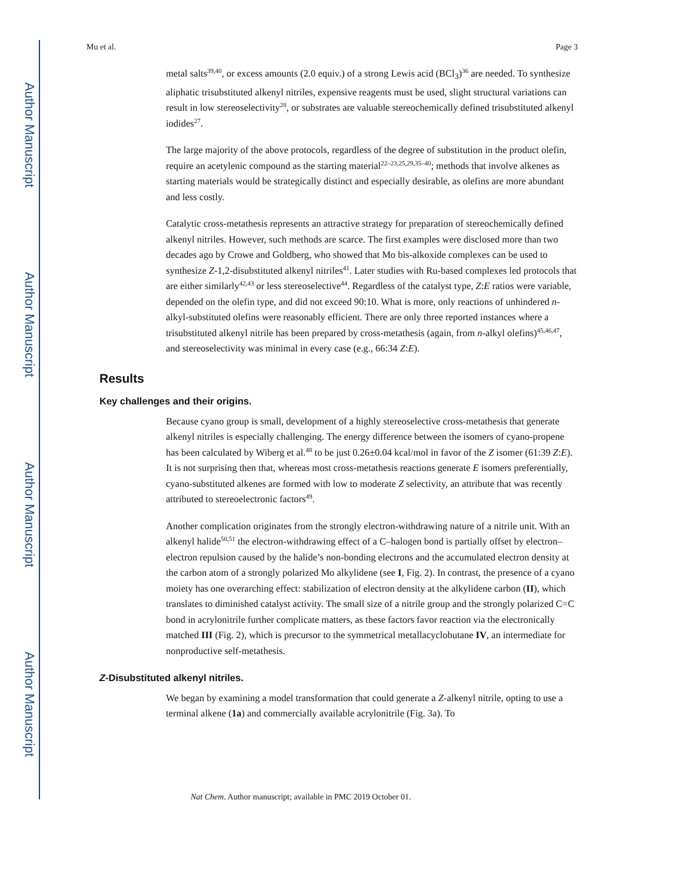Author Manuscript
Author Manuscript
Author Manuscript
Author Manuscript
Mu et al. Page 3
metal salts<sup>39,40</sup>, or excess amounts (2.0 equiv.) of a strong Lewis acid (BCl<sub>3</sub>)<sup>36</sup> are needed. To synthesize aliphatic trisubstituted alkenyl nitriles, expensive reagents must be used, slight structural variations can result in low stereoselectivity<sup>28</sup>, or substrates are valuable stereochemically defined trisubstituted alkenyl iodides<sup>27</sup>.
The large majority of the above protocols, regardless of the degree of substitution in the product olefin, require an acetylenic compound as the starting material<sup>22–23,25,29,35–40</sup>; methods that involve alkenes as starting materials would be strategically distinct and especially desirable, as olefins are more abundant and less costly.
Catalytic cross-metathesis represents an attractive strategy for preparation of stereochemically defined alkenyl nitriles. However, such methods are scarce. The first examples were disclosed more than two decades ago by Crowe and Goldberg, who showed that Mo bis-alkoxide complexes can be used to synthesize Z-1,2-disubstituted alkenyl nitriles<sup>41</sup>. Later studies with Ru-based complexes led protocols that are either similarly<sup>42,43</sup> or less stereoselective<sup>44</sup>. Regardless of the catalyst type, Z:E ratios were variable, depended on the olefin type, and did not exceed 90:10. What is more, only reactions of unhindered n-alkyl-substituted olefins were reasonably efficient. There are only three reported instances where a trisubstituted alkenyl nitrile has been prepared by cross-metathesis (again, from n-alkyl olefins)<sup>45,46,47</sup>, and stereoselectivity was minimal in every case (e.g., 66:34 Z:E).
Results
Key challenges and their origins.
Because cyano group is small, development of a highly stereoselective cross-metathesis that generate alkenyl nitriles is especially challenging. The energy difference between the isomers of cyano-propene has been calculated by Wiberg et al.<sup>48</sup> to be just 0.26±0.04 kcal/mol in favor of the Z isomer (61:39 Z:E). It is not surprising then that, whereas most cross-metathesis reactions generate E isomers preferentially, cyano-substituted alkenes are formed with low to moderate Z selectivity, an attribute that was recently attributed to stereoelectronic factors<sup>49</sup>.
Another complication originates from the strongly electron-withdrawing nature of a nitrile unit. With an alkenyl halide<sup>50,51</sup> the electron-withdrawing effect of a C–halogen bond is partially offset by electron–electron repulsion caused by the halide’s non-bonding electrons and the accumulated electron density at the carbon atom of a strongly polarized Mo alkylidene (see I, Fig. 2). In contrast, the presence of a cyano moiety has one overarching effect: stabilization of electron density at the alkylidene carbon (II), which translates to diminished catalyst activity. The small size of a nitrile group and the strongly polarized C=C bond in acrylonitrile further complicate matters, as these factors favor reaction via the electronically matched III (Fig. 2), which is precursor to the symmetrical metallacyclobutane IV, an intermediate for nonproductive self-metathesis.
Z-Disubstituted alkenyl nitriles.
We began by examining a model transformation that could generate a Z-alkenyl nitrile, opting to use a terminal alkene (1a) and commercially available acrylonitrile (Fig. 3a). To
Nat Chem. Author manuscript; available in PMC 2019 October 01.